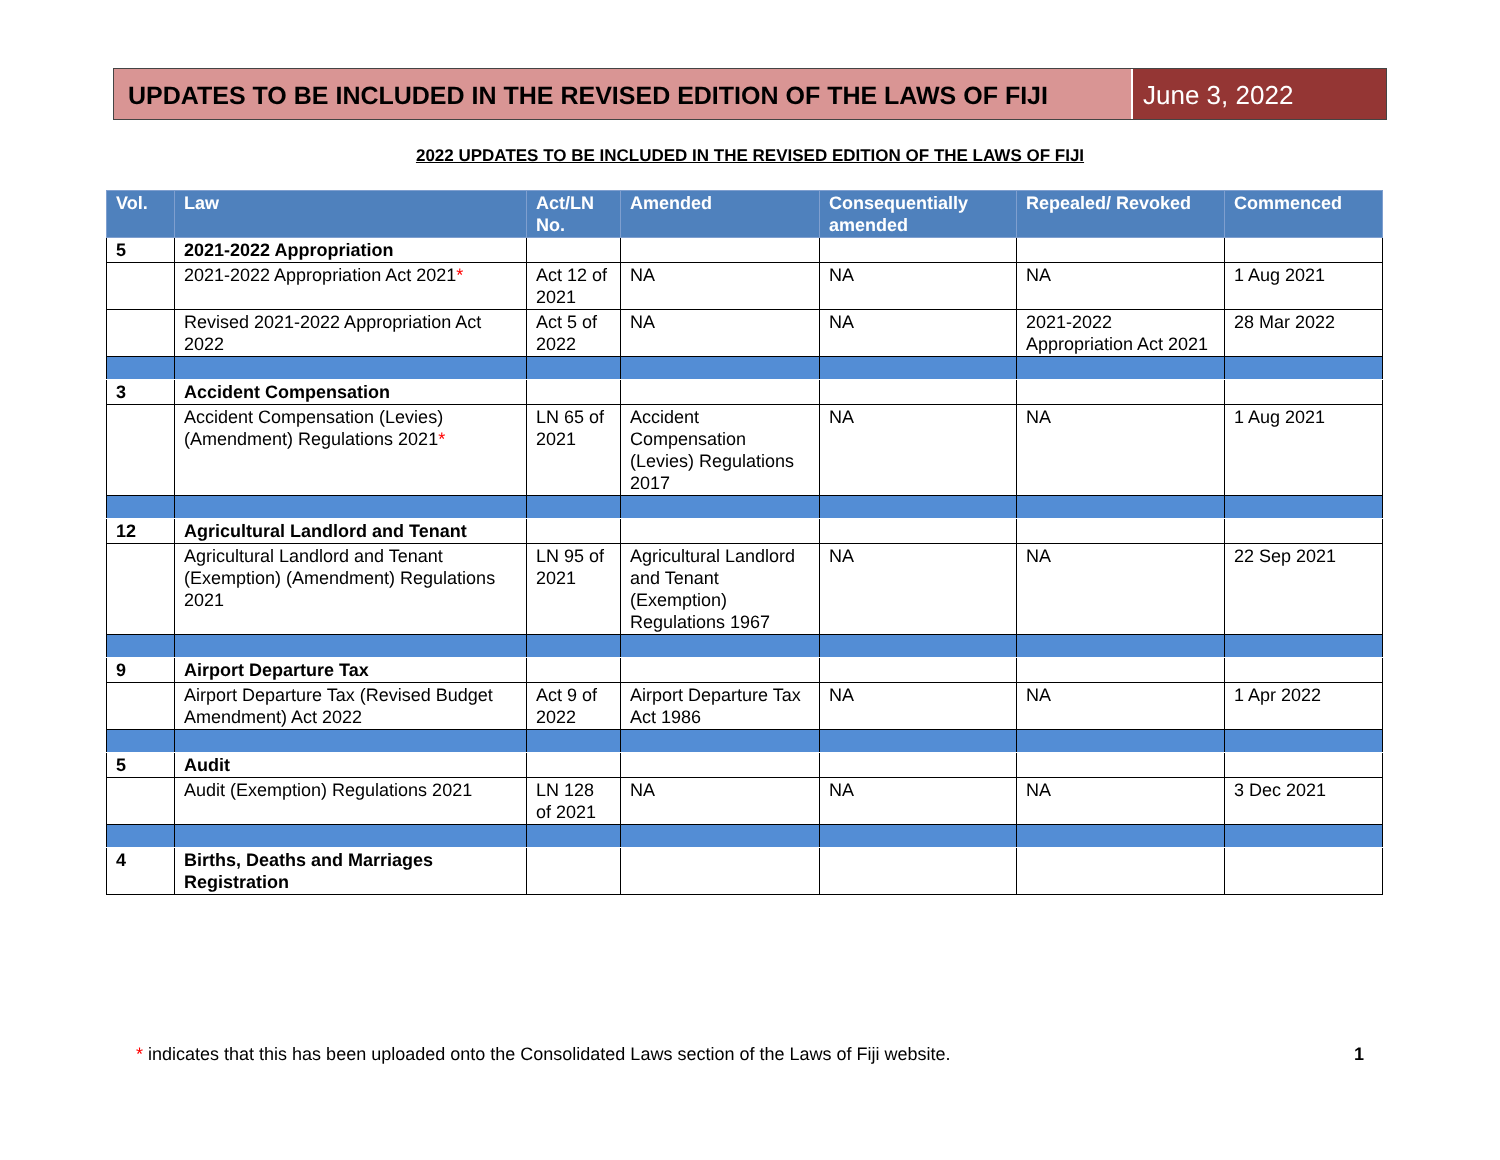UPDATES TO BE INCLUDED IN THE REVISED EDITION OF THE LAWS OF FIJI
June 3, 2022
2022 UPDATES TO BE INCLUDED IN THE REVISED EDITION OF THE LAWS OF FIJI
| Vol. | Law | Act/LN No. | Amended | Consequentially amended | Repealed/ Revoked | Commenced |
| --- | --- | --- | --- | --- | --- | --- |
| 5 | 2021-2022 Appropriation | | | | | |
| | 2021-2022 Appropriation Act 2021 * | Act 12 of 2021 | NA | NA | NA | 1 Aug 2021 |
| | Revised 2021-2022 Appropriation Act 2022 | Act 5 of 2022 | NA | NA | 2021-2022 Appropriation Act 2021 | 28 Mar 2022 |
| 3 | Accident Compensation | | | | | |
| | Accident Compensation (Levies) (Amendment) Regulations 2021 * | LN 65 of 2021 | Accident Compensation (Levies) Regulations 2017 | NA | NA | 1 Aug 2021 |
| 12 | Agricultural Landlord and Tenant | | | | | |
| | Agricultural Landlord and Tenant (Exemption) (Amendment) Regulations 2021 | LN 95 of 2021 | Agricultural Landlord and Tenant (Exemption) Regulations 1967 | NA | NA | 22 Sep 2021 |
| 9 | Airport Departure Tax | | | | | |
| | Airport Departure Tax (Revised Budget Amendment) Act 2022 | Act 9 of 2022 | Airport Departure Tax Act 1986 | NA | NA | 1 Apr 2022 |
| 5 | Audit | | | | | |
| | Audit (Exemption) Regulations 2021 | LN 128 of 2021 | NA | NA | NA | 3 Dec 2021 |
| 4 | Births, Deaths and Marriages Registration | | | | | |
* indicates that this has been uploaded onto the Consolidated Laws section of the Laws of Fiji website. 1